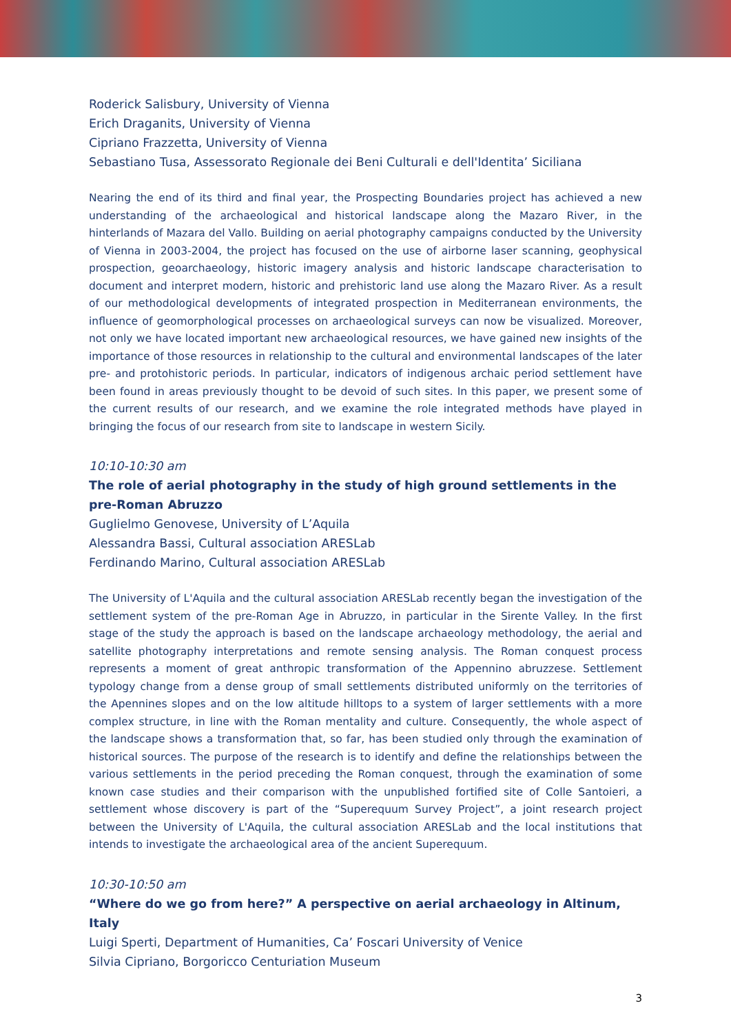Roderick Salisbury, University of Vienna
Erich Draganits, University of Vienna
Cipriano Frazzetta, University of Vienna
Sebastiano Tusa, Assessorato Regionale dei Beni Culturali e dell'Identita’ Siciliana
Nearing the end of its third and final year, the Prospecting Boundaries project has achieved a new understanding of the archaeological and historical landscape along the Mazaro River, in the hinterlands of Mazara del Vallo. Building on aerial photography campaigns conducted by the University of Vienna in 2003-2004, the project has focused on the use of airborne laser scanning, geophysical prospection, geoarchaeology, historic imagery analysis and historic landscape characterisation to document and interpret modern, historic and prehistoric land use along the Mazaro River. As a result of our methodological developments of integrated prospection in Mediterranean environments, the influence of geomorphological processes on archaeological surveys can now be visualized. Moreover, not only we have located important new archaeological resources, we have gained new insights of the importance of those resources in relationship to the cultural and environmental landscapes of the later pre- and protohistoric periods. In particular, indicators of indigenous archaic period settlement have been found in areas previously thought to be devoid of such sites. In this paper, we present some of the current results of our research, and we examine the role integrated methods have played in bringing the focus of our research from site to landscape in western Sicily.
10:10-10:30 am
The role of aerial photography in the study of high ground settlements in the pre-Roman Abruzzo
Guglielmo Genovese, University of L’Aquila
Alessandra Bassi, Cultural association ARESLab
Ferdinando Marino, Cultural association ARESLab
The University of L'Aquila and the cultural association ARESLab recently began the investigation of the settlement system of the pre-Roman Age in Abruzzo, in particular in the Sirente Valley. In the first stage of the study the approach is based on the landscape archaeology methodology, the aerial and satellite photography interpretations and remote sensing analysis. The Roman conquest process represents a moment of great anthropic transformation of the Appennino abruzzese. Settlement typology change from a dense group of small settlements distributed uniformly on the territories of the Apennines slopes and on the low altitude hilltops to a system of larger settlements with a more complex structure, in line with the Roman mentality and culture. Consequently, the whole aspect of the landscape shows a transformation that, so far, has been studied only through the examination of historical sources. The purpose of the research is to identify and define the relationships between the various settlements in the period preceding the Roman conquest, through the examination of some known case studies and their comparison with the unpublished fortified site of Colle Santoieri, a settlement whose discovery is part of the “Superequum Survey Project”, a joint research project between the University of L'Aquila, the cultural association ARESLab and the local institutions that intends to investigate the archaeological area of the ancient Superequum.
10:30-10:50 am
“Where do we go from here?” A perspective on aerial archaeology in Altinum, Italy
Luigi Sperti, Department of Humanities, Ca’ Foscari University of Venice
Silvia Cipriano, Borgoricco Centuriation Museum
3